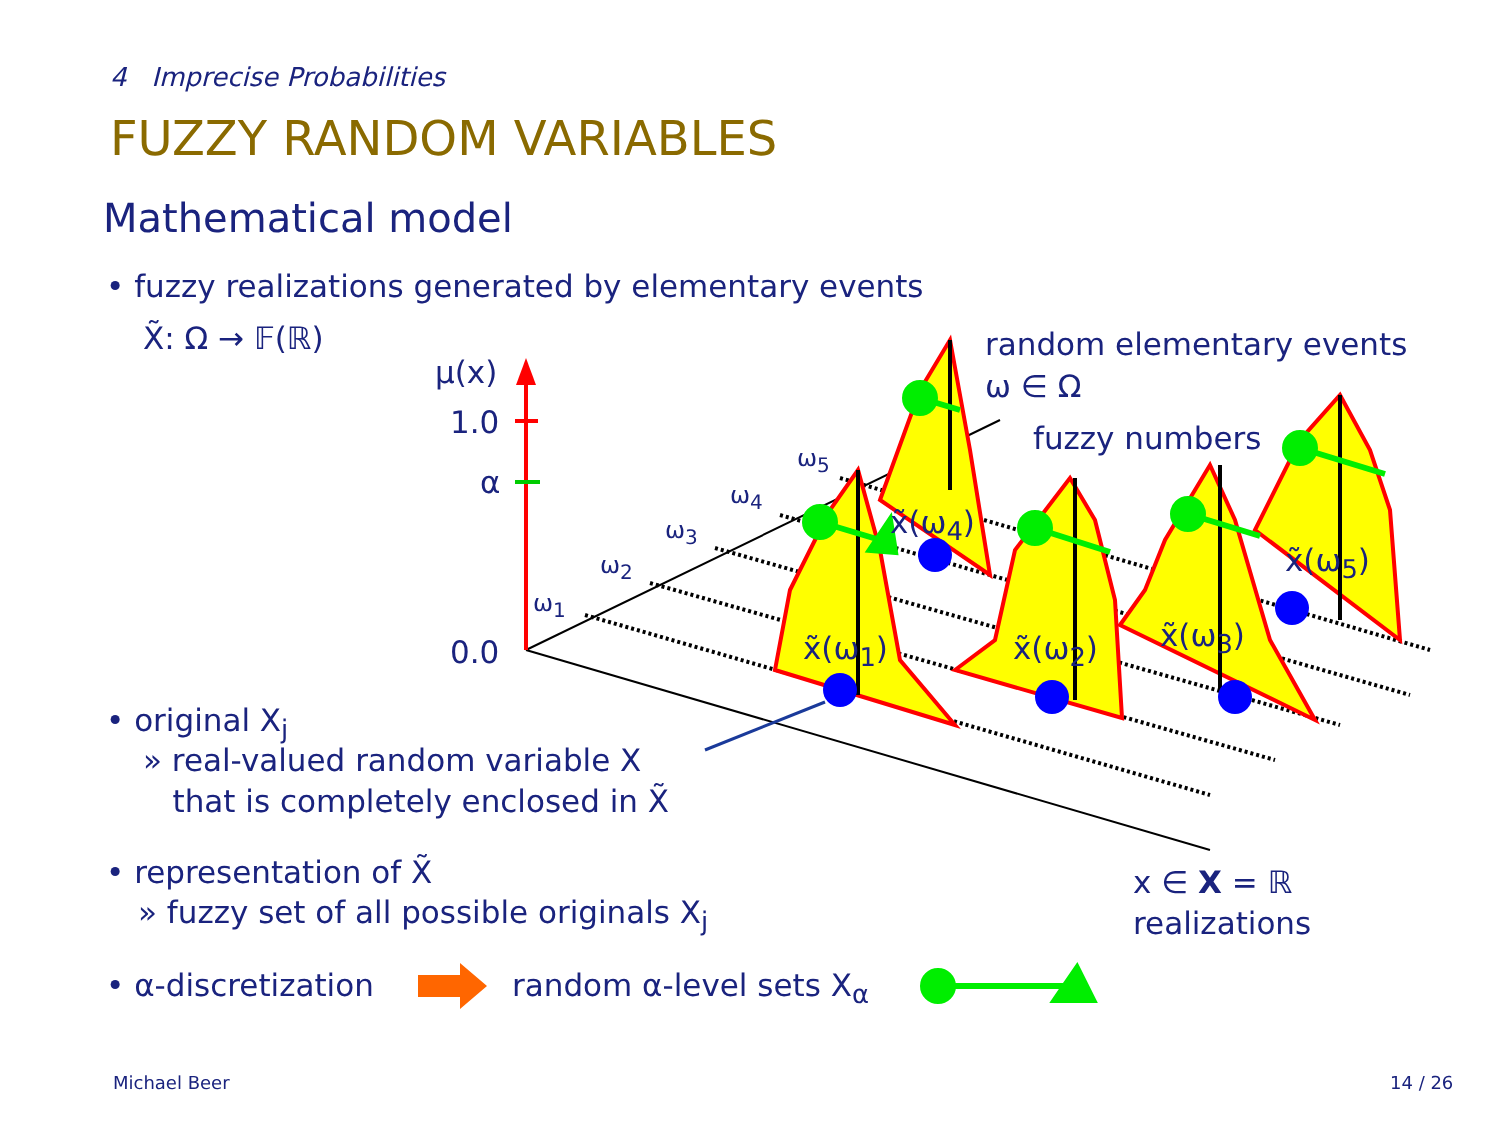4 Imprecise Probabilities
FUZZY RANDOM VARIABLES
Mathematical model
• fuzzy realizations generated by elementary events
X̃: Ω → 𝔽(ℝ)
μ(x)
1.0
α
0.0
ω<sub>1</sub>
ω<sub>2</sub>
ω<sub>3</sub>
ω<sub>4</sub>
ω<sub>5</sub>
random elementary events
ω ∈ Ω
fuzzy numbers
x̃(ω<sub>1</sub>)
x̃(ω<sub>4</sub>)
x̃(ω<sub>2</sub>) x̃(ω<sub>3</sub>)
x̃(ω<sub>5</sub>)
• original X<sub>j</sub>
» real-valued random variable X
that is completely enclosed in X̃
• representation of X̃
» fuzzy set of all possible originals X<sub>j</sub>
x ∈ X = ℝ
realizations
• α-discretization random α-level sets X<sub>α</sub>
Michael Beer 14 / 26